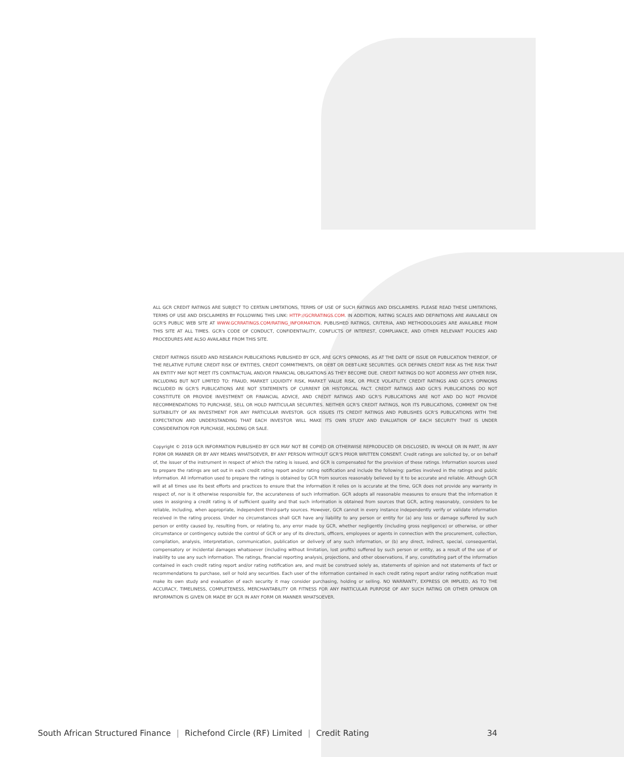ALL GCR CREDIT RATINGS ARE SUBJECT TO CERTAIN LIMITATIONS, TERMS OF USE OF SUCH RATINGS AND DISCLAIMERS. PLEASE READ THESE LIMITATIONS, TERMS OF USE AND DISCLAIMERS BY FOLLOWING THIS LINK: HTTP://GCRRATINGS.COM. IN ADDITION, RATING SCALES AND DEFINITIONS ARE AVAILABLE ON GCR'S PUBLIC WEB SITE AT WWW.GCRRATINGS.COM/RATING_INFORMATION. PUBLISHED RATINGS, CRITERIA, AND METHODOLOGIES ARE AVAILABLE FROM THIS SITE AT ALL TIMES. GCR's CODE OF CONDUCT, CONFIDENTIALITY, CONFLICTS OF INTEREST, COMPLIANCE, AND OTHER RELEVANT POLICIES AND PROCEDURES ARE ALSO AVAILABLE FROM THIS SITE.
CREDIT RATINGS ISSUED AND RESEARCH PUBLICATIONS PUBLISHED BY GCR, ARE GCR'S OPINIONS, AS AT THE DATE OF ISSUE OR PUBLICATION THEREOF, OF THE RELATIVE FUTURE CREDIT RISK OF ENTITIES, CREDIT COMMITMENTS, OR DEBT OR DEBT-LIKE SECURITIES. GCR DEFINES CREDIT RISK AS THE RISK THAT AN ENTITY MAY NOT MEET ITS CONTRACTUAL AND/OR FINANCIAL OBLIGATIONS AS THEY BECOME DUE. CREDIT RATINGS DO NOT ADDRESS ANY OTHER RISK, INCLUDING BUT NOT LIMITED TO: FRAUD, MARKET LIQUIDITY RISK, MARKET VALUE RISK, OR PRICE VOLATILITY. CREDIT RATINGS AND GCR'S OPINIONS INCLUDED IN GCR'S PUBLICATIONS ARE NOT STATEMENTS OF CURRENT OR HISTORICAL FACT. CREDIT RATINGS AND GCR'S PUBLICATIONS DO NOT CONSTITUTE OR PROVIDE INVESTMENT OR FINANCIAL ADVICE, AND CREDIT RATINGS AND GCR'S PUBLICATIONS ARE NOT AND DO NOT PROVIDE RECOMMENDATIONS TO PURCHASE, SELL OR HOLD PARTICULAR SECURITIES. NEITHER GCR'S CREDIT RATINGS, NOR ITS PUBLICATIONS, COMMENT ON THE SUITABILITY OF AN INVESTMENT FOR ANY PARTICULAR INVESTOR. GCR ISSUES ITS CREDIT RATINGS AND PUBLISHES GCR'S PUBLICATIONS WITH THE EXPECTATION AND UNDERSTANDING THAT EACH INVESTOR WILL MAKE ITS OWN STUDY AND EVALUATION OF EACH SECURITY THAT IS UNDER CONSIDERATION FOR PURCHASE, HOLDING OR SALE.
Copyright © 2019 GCR INFORMATION PUBLISHED BY GCR MAY NOT BE COPIED OR OTHERWISE REPRODUCED OR DISCLOSED, IN WHOLE OR IN PART, IN ANY FORM OR MANNER OR BY ANY MEANS WHATSOEVER, BY ANY PERSON WITHOUT GCR'S PRIOR WRITTEN CONSENT. Credit ratings are solicited by, or on behalf of, the issuer of the instrument in respect of which the rating is issued, and GCR is compensated for the provision of these ratings. Information sources used to prepare the ratings are set out in each credit rating report and/or rating notification and include the following: parties involved in the ratings and public information. All information used to prepare the ratings is obtained by GCR from sources reasonably believed by it to be accurate and reliable. Although GCR will at all times use its best efforts and practices to ensure that the information it relies on is accurate at the time, GCR does not provide any warranty in respect of, nor is it otherwise responsible for, the accurateness of such information. GCR adopts all reasonable measures to ensure that the information it uses in assigning a credit rating is of sufficient quality and that such information is obtained from sources that GCR, acting reasonably, considers to be reliable, including, when appropriate, independent third-party sources. However, GCR cannot in every instance independently verify or validate information received in the rating process. Under no circumstances shall GCR have any liability to any person or entity for (a) any loss or damage suffered by such person or entity caused by, resulting from, or relating to, any error made by GCR, whether negligently (including gross negligence) or otherwise, or other circumstance or contingency outside the control of GCR or any of its directors, officers, employees or agents in connection with the procurement, collection, compilation, analysis, interpretation, communication, publication or delivery of any such information, or (b) any direct, indirect, special, consequential, compensatory or incidental damages whatsoever (including without limitation, lost profits) suffered by such person or entity, as a result of the use of or inability to use any such information. The ratings, financial reporting analysis, projections, and other observations, if any, constituting part of the information contained in each credit rating report and/or rating notification are, and must be construed solely as, statements of opinion and not statements of fact or recommendations to purchase, sell or hold any securities. Each user of the information contained in each credit rating report and/or rating notification must make its own study and evaluation of each security it may consider purchasing, holding or selling. NO WARRANTY, EXPRESS OR IMPLIED, AS TO THE ACCURACY, TIMELINESS, COMPLETENESS, MERCHANTABILITY OR FITNESS FOR ANY PARTICULAR PURPOSE OF ANY SUCH RATING OR OTHER OPINION OR INFORMATION IS GIVEN OR MADE BY GCR IN ANY FORM OR MANNER WHATSOEVER.
South African Structured Finance | Richefond Circle (RF) Limited | Credit Rating 34